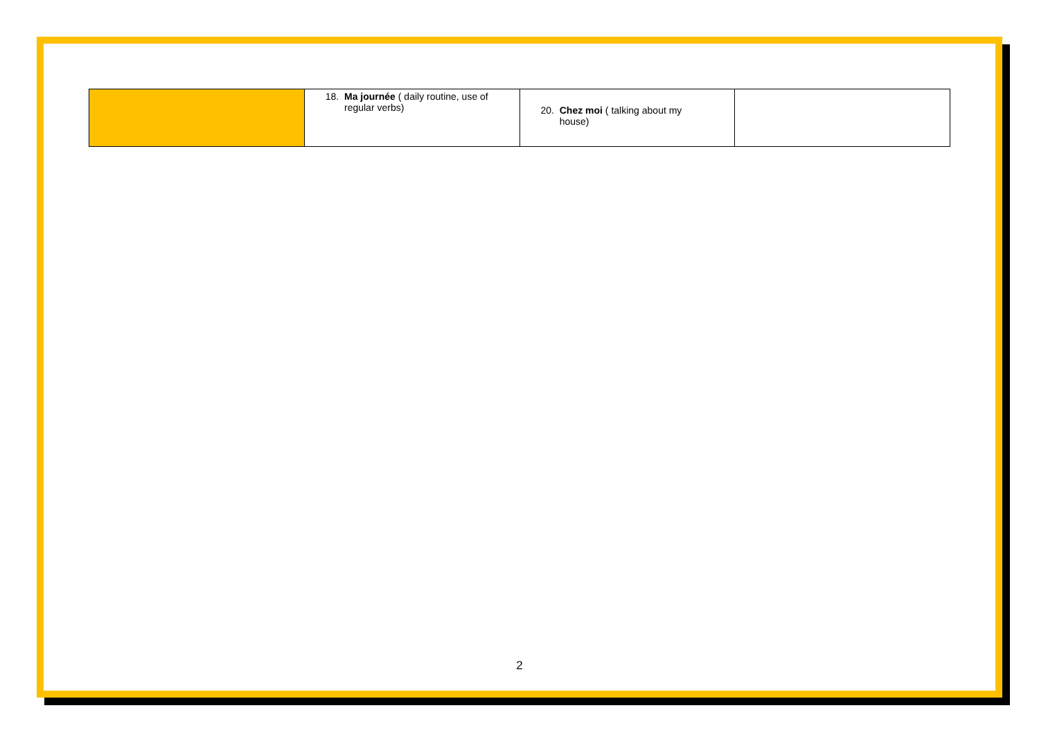| | 18. Ma journée ( daily routine, use of regular verbs) | 20. Chez moi ( talking about my house) | |
2